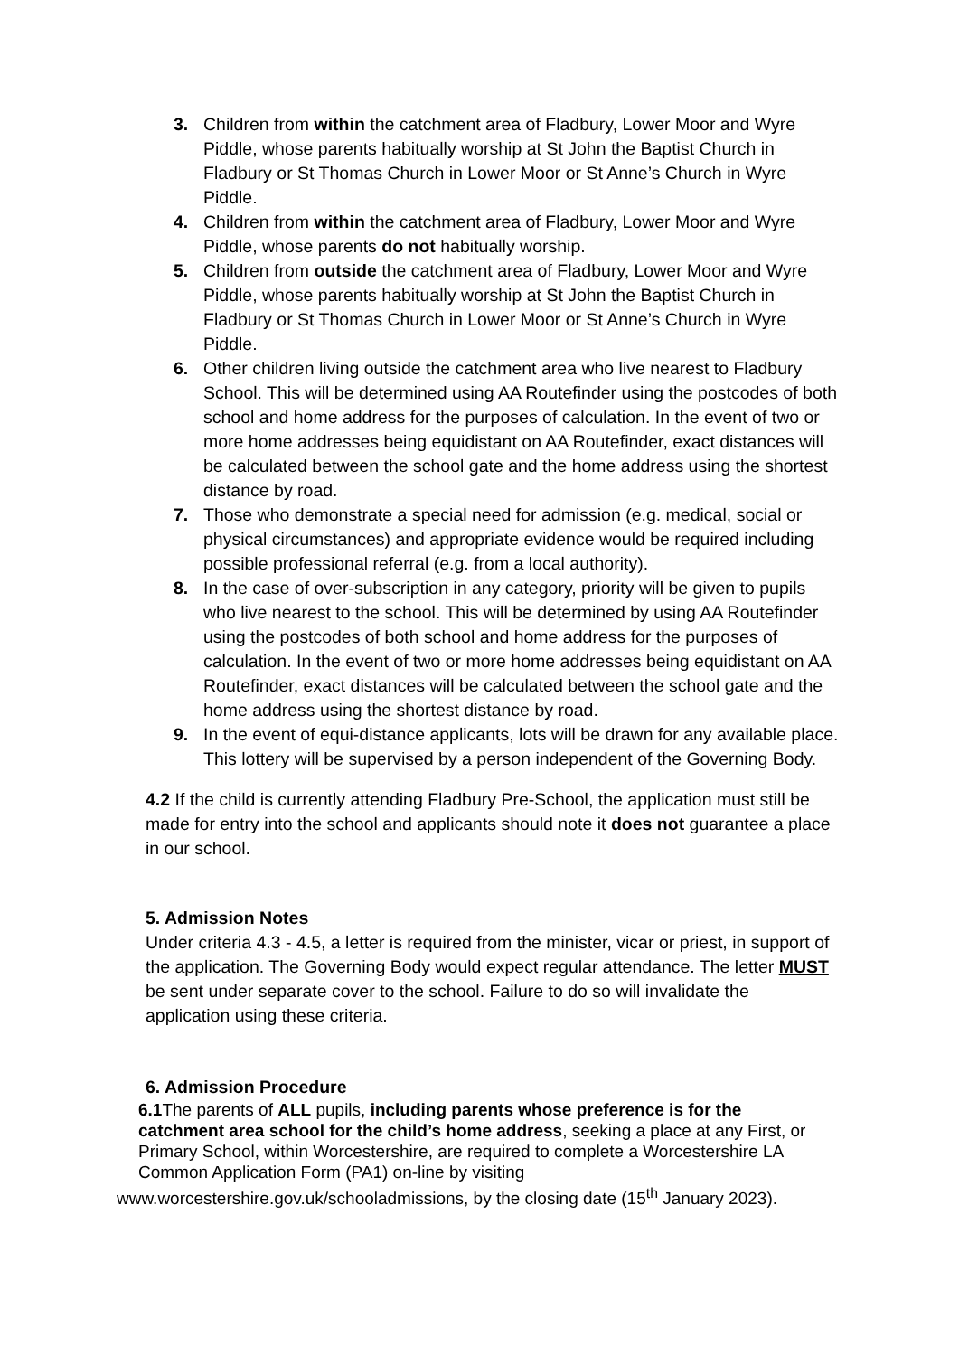3. Children from within the catchment area of Fladbury, Lower Moor and Wyre Piddle, whose parents habitually worship at St John the Baptist Church in Fladbury or St Thomas Church in Lower Moor or St Anne’s Church in Wyre Piddle.
4. Children from within the catchment area of Fladbury, Lower Moor and Wyre Piddle, whose parents do not habitually worship.
5. Children from outside the catchment area of Fladbury, Lower Moor and Wyre Piddle, whose parents habitually worship at St John the Baptist Church in Fladbury or St Thomas Church in Lower Moor or St Anne’s Church in Wyre Piddle.
6. Other children living outside the catchment area who live nearest to Fladbury School. This will be determined using AA Routefinder using the postcodes of both school and home address for the purposes of calculation. In the event of two or more home addresses being equidistant on AA Routefinder, exact distances will be calculated between the school gate and the home address using the shortest distance by road.
7. Those who demonstrate a special need for admission (e.g. medical, social or physical circumstances) and appropriate evidence would be required including possible professional referral (e.g. from a local authority).
8. In the case of over-subscription in any category, priority will be given to pupils who live nearest to the school. This will be determined by using AA Routefinder using the postcodes of both school and home address for the purposes of calculation. In the event of two or more home addresses being equidistant on AA Routefinder, exact distances will be calculated between the school gate and the home address using the shortest distance by road.
9. In the event of equi-distance applicants, lots will be drawn for any available place. This lottery will be supervised by a person independent of the Governing Body.
4.2 If the child is currently attending Fladbury Pre-School, the application must still be made for entry into the school and applicants should note it does not guarantee a place in our school.
5. Admission Notes
Under criteria 4.3 - 4.5, a letter is required from the minister, vicar or priest, in support of the application. The Governing Body would expect regular attendance. The letter MUST be sent under separate cover to the school. Failure to do so will invalidate the application using these criteria.
6. Admission Procedure
6.1 The parents of ALL pupils, including parents whose preference is for the catchment area school for the child’s home address, seeking a place at any First, or Primary School, within Worcestershire, are required to complete a Worcestershire LA Common Application Form (PA1) on-line by visiting
www.worcestershire.gov.uk/schooladmissions, by the closing date (15<sup>th</sup> January 2023).